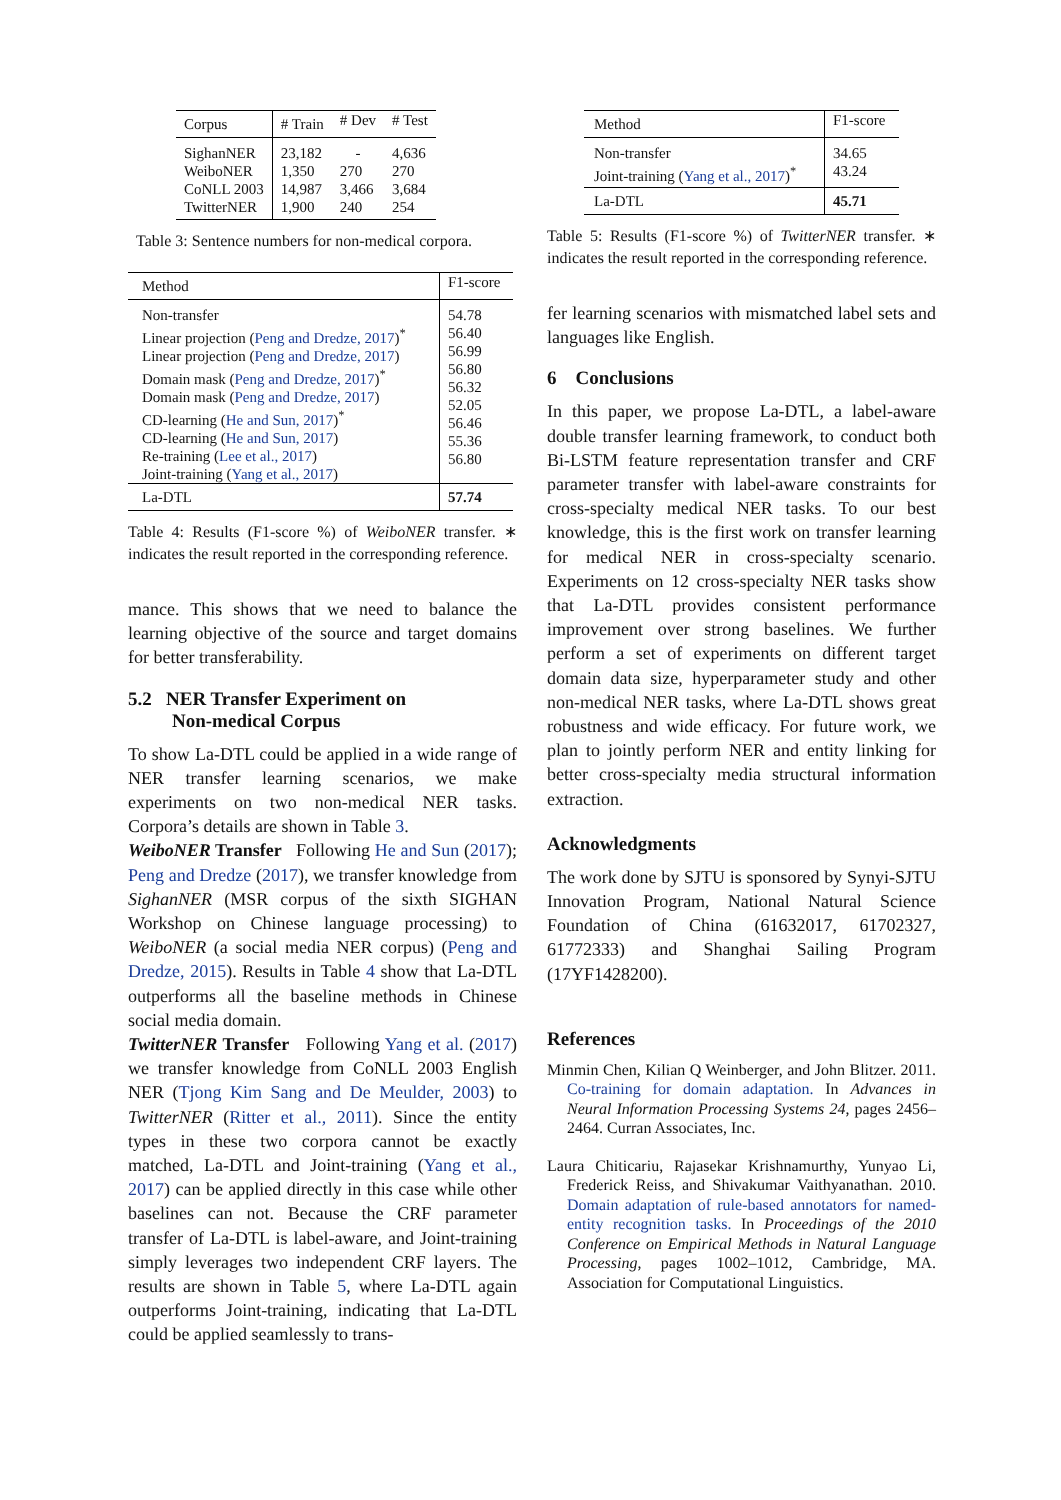| Corpus | # Train | # Dev | # Test |
| --- | --- | --- | --- |
| SighanNER | 23,182 | - | 4,636 |
| WeiboNER | 1,350 | 270 | 270 |
| CoNLL 2003 | 14,987 | 3,466 | 3,684 |
| TwitterNER | 1,900 | 240 | 254 |
Table 3: Sentence numbers for non-medical corpora.
| Method | F1-score |
| --- | --- |
| Non-transfer Linear projection ( Peng and Dredze, 2017 )<sup>*</sup> Linear projection ( Peng and Dredze, 2017 ) Domain mask ( Peng and Dredze, 2017 )<sup>*</sup> Domain mask ( Peng and Dredze, 2017 ) CD-learning ( He and Sun, 2017 )<sup>*</sup> CD-learning ( He and Sun, 2017 ) Re-training ( Lee et al., 2017 ) Joint-training ( Yang et al., 2017 ) | 54.78 56.40 56.99 56.80 56.32 52.05 56.46 55.36 56.80 |
| La-DTL | 57.74 |
Table 4: Results (F1-score %) of WeiboNER transfer. ∗ indicates the result reported in the corresponding reference.
mance. This shows that we need to balance the learning objective of the source and target domains for better transferability.
5.2 NER Transfer Experiment on
Non-medical Corpus
To show La-DTL could be applied in a wide range of NER transfer learning scenarios, we make experiments on two non-medical NER tasks. Corpora’s details are shown in Table 3.
WeiboNER Transfer Following He and Sun (2017); Peng and Dredze (2017), we transfer knowledge from SighanNER (MSR corpus of the sixth SIGHAN Workshop on Chinese language processing) to WeiboNER (a social media NER corpus) (Peng and Dredze, 2015). Results in Table 4 show that La-DTL outperforms all the baseline methods in Chinese social media domain.
TwitterNER Transfer Following Yang et al. (2017) we transfer knowledge from CoNLL 2003 English NER (Tjong Kim Sang and De Meulder, 2003) to TwitterNER (Ritter et al., 2011). Since the entity types in these two corpora cannot be exactly matched, La-DTL and Joint-training (Yang et al., 2017) can be applied directly in this case while other baselines can not. Because the CRF parameter transfer of La-DTL is label-aware, and Joint-training simply leverages two independent CRF layers. The results are shown in Table 5, where La-DTL again outperforms Joint-training, indicating that La-DTL could be applied seamlessly to trans-
| Method | F1-score |
| --- | --- |
| Non-transfer Joint-training ( Yang et al., 2017 )<sup>*</sup> | 34.65 43.24 |
| La-DTL | 45.71 |
Table 5: Results (F1-score %) of TwitterNER transfer. ∗ indicates the result reported in the corresponding reference.
fer learning scenarios with mismatched label sets and languages like English.
6 Conclusions
In this paper, we propose La-DTL, a label-aware double transfer learning framework, to conduct both Bi-LSTM feature representation transfer and CRF parameter transfer with label-aware constraints for cross-specialty medical NER tasks. To our best knowledge, this is the first work on transfer learning for medical NER in cross-specialty scenario. Experiments on 12 cross-specialty NER tasks show that La-DTL provides consistent performance improvement over strong baselines. We further perform a set of experiments on different target domain data size, hyperparameter study and other non-medical NER tasks, where La-DTL shows great robustness and wide efficacy. For future work, we plan to jointly perform NER and entity linking for better cross-specialty media structural information extraction.
Acknowledgments
The work done by SJTU is sponsored by Synyi-SJTU Innovation Program, National Natural Science Foundation of China (61632017, 61702327, 61772333) and Shanghai Sailing Program (17YF1428200).
References
Minmin Chen, Kilian Q Weinberger, and John Blitzer. 2011. Co-training for domain adaptation. In Advances in Neural Information Processing Systems 24, pages 2456–2464. Curran Associates, Inc.
Laura Chiticariu, Rajasekar Krishnamurthy, Yunyao Li, Frederick Reiss, and Shivakumar Vaithyanathan. 2010. Domain adaptation of rule-based annotators for named-entity recognition tasks. In Proceedings of the 2010 Conference on Empirical Methods in Natural Language Processing, pages 1002–1012, Cambridge, MA. Association for Computational Linguistics.